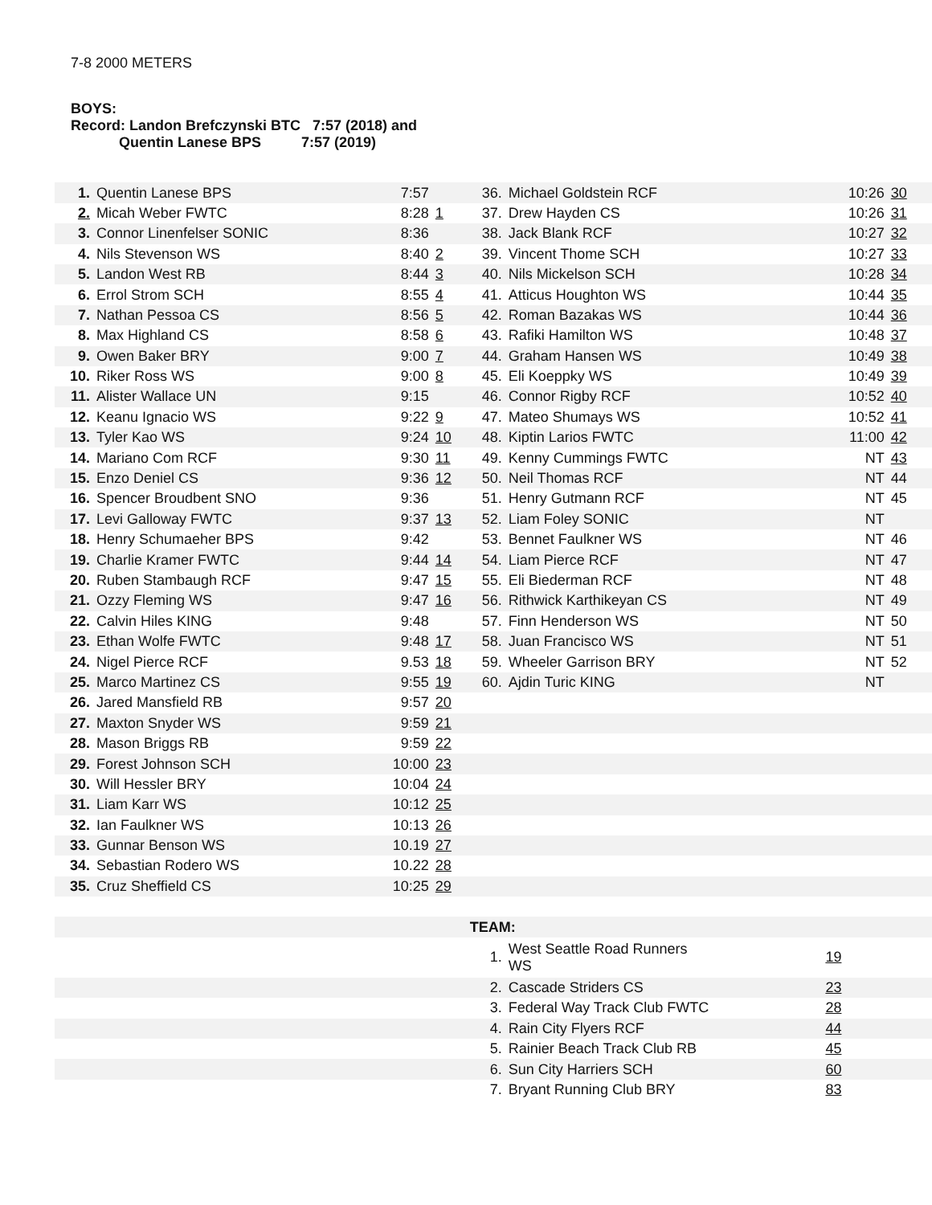7-8 2000 METERS
BOYS:
Record: Landon Brefczynski BTC 7:57 (2018) and
Quentin Lanese BPS 7:57 (2019)
| 1. | Quentin Lanese BPS | 7:57 | | 36. | Michael Goldstein RCF | 10:26 | 30 | |
| 2. | Micah Weber FWTC | 8:28 | 1 | 37. | Drew Hayden CS | 10:26 | 31 | |
| 3. | Connor Linenfelser SONIC | 8:36 | | 38. | Jack Blank RCF | 10:27 | 32 | |
| 4. | Nils Stevenson WS | 8:40 | 2 | 39. | Vincent Thome SCH | 10:27 | 33 | |
| 5. | Landon West RB | 8:44 | 3 | 40. | Nils Mickelson SCH | 10:28 | 34 | |
| 6. | Errol Strom SCH | 8:55 | 4 | 41. | Atticus Houghton WS | 10:44 | 35 | |
| 7. | Nathan Pessoa CS | 8:56 | 5 | 42. | Roman Bazakas WS | 10:44 | 36 | |
| 8. | Max Highland CS | 8:58 | 6 | 43. | Rafiki Hamilton WS | 10:48 | 37 | |
| 9. | Owen Baker BRY | 9:00 | 7 | 44. | Graham Hansen WS | 10:49 | 38 | |
| 10. | Riker Ross WS | 9:00 | 8 | 45. | Eli Koeppky WS | 10:49 | 39 | |
| 11. | Alister Wallace UN | 9:15 | | 46. | Connor Rigby RCF | 10:52 | 40 | |
| 12. | Keanu Ignacio WS | 9:22 | 9 | 47. | Mateo Shumays WS | 10:52 | 41 | |
| 13. | Tyler Kao WS | 9:24 | 10 | 48. | Kiptin Larios FWTC | 11:00 | 42 | |
| 14. | Mariano Com RCF | 9:30 | 11 | 49. | Kenny Cummings FWTC | NT | 43 | |
| 15. | Enzo Deniel CS | 9:36 | 12 | 50. | Neil Thomas RCF | NT | 44 | |
| 16. | Spencer Broudbent SNO | 9:36 | | 51. | Henry Gutmann RCF | NT | 45 | |
| 17. | Levi Galloway FWTC | 9:37 | 13 | 52. | Liam Foley SONIC | NT | | |
| 18. | Henry Schumaeher BPS | 9:42 | | 53. | Bennet Faulkner WS | NT | 46 | |
| 19. | Charlie Kramer FWTC | 9:44 | 14 | 54. | Liam Pierce RCF | NT | 47 | |
| 20. | Ruben Stambaugh RCF | 9:47 | 15 | 55. | Eli Biederman RCF | NT | 48 | |
| 21. | Ozzy Fleming WS | 9:47 | 16 | 56. | Rithwick Karthikeyan CS | NT | 49 | |
| 22. | Calvin Hiles KING | 9:48 | | 57. | Finn Henderson WS | NT | 50 | |
| 23. | Ethan Wolfe FWTC | 9:48 | 17 | 58. | Juan Francisco WS | NT | 51 | |
| 24. | Nigel Pierce RCF | 9.53 | 18 | 59. | Wheeler Garrison BRY | NT | 52 | |
| 25. | Marco Martinez CS | 9:55 | 19 | 60. | Ajdin Turic KING | NT | | |
| 26. | Jared Mansfield RB | 9:57 | 20 | | | | | |
| 27. | Maxton Snyder WS | 9:59 | 21 | | | | | |
| 28. | Mason Briggs RB | 9:59 | 22 | | | | | |
| 29. | Forest Johnson SCH | 10:00 | 23 | | | | | |
| 30. | Will Hessler BRY | 10:04 | 24 | | | | | |
| 31. | Liam Karr WS | 10:12 | 25 | | | | | |
| 32. | Ian Faulkner WS | 10:13 | 26 | | | | | |
| 33. | Gunnar Benson WS | 10.19 | 27 | | | | | |
| 34. | Sebastian Rodero WS | 10.22 | 28 | | | | | |
| 35. | Cruz Sheffield CS | 10:25 | 29 | | | | | |
| | | | | TEAM: | | | | |
| | | | | 1. | West Seattle Road Runners WS | 19 | | |
| | | | | 2. | Cascade Striders CS | 23 | | |
| | | | | 3. | Federal Way Track Club FWTC | 28 | | |
| | | | | 4. | Rain City Flyers RCF | 44 | | |
| | | | | 5. | Rainier Beach Track Club RB | 45 | | |
| | | | | 6. | Sun City Harriers SCH | 60 | | |
| | | | | 7. | Bryant Running Club BRY | 83 | | |